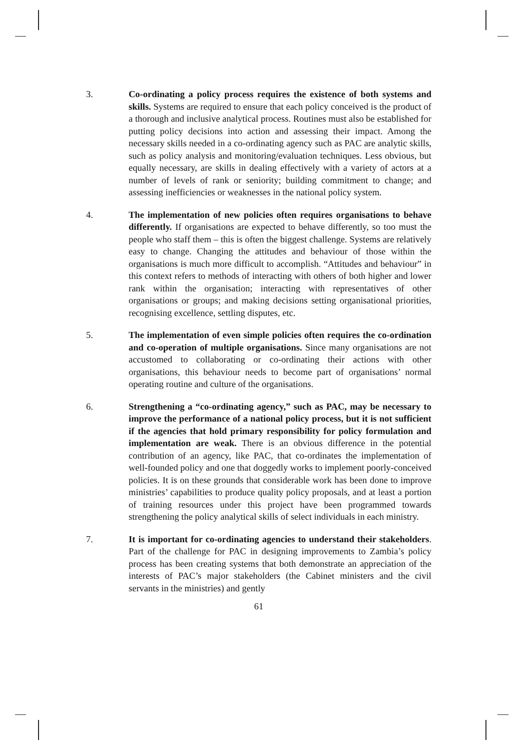3. Co-ordinating a policy process requires the existence of both systems and skills. Systems are required to ensure that each policy conceived is the product of a thorough and inclusive analytical process. Routines must also be established for putting policy decisions into action and assessing their impact. Among the necessary skills needed in a co-ordinating agency such as PAC are analytic skills, such as policy analysis and monitoring/evaluation techniques. Less obvious, but equally necessary, are skills in dealing effectively with a variety of actors at a number of levels of rank or seniority; building commitment to change; and assessing inefficiencies or weaknesses in the national policy system.
4. The implementation of new policies often requires organisations to behave differently. If organisations are expected to behave differently, so too must the people who staff them – this is often the biggest challenge. Systems are relatively easy to change. Changing the attitudes and behaviour of those within the organisations is much more difficult to accomplish. “Attitudes and behaviour” in this context refers to methods of interacting with others of both higher and lower rank within the organisation; interacting with representatives of other organisations or groups; and making decisions setting organisational priorities, recognising excellence, settling disputes, etc.
5. The implementation of even simple policies often requires the co-ordination and co-operation of multiple organisations. Since many organisations are not accustomed to collaborating or co-ordinating their actions with other organisations, this behaviour needs to become part of organisations’ normal operating routine and culture of the organisations.
6. Strengthening a “co-ordinating agency,” such as PAC, may be necessary to improve the performance of a national policy process, but it is not sufficient if the agencies that hold primary responsibility for policy formulation and implementation are weak. There is an obvious difference in the potential contribution of an agency, like PAC, that co-ordinates the implementation of well-founded policy and one that doggedly works to implement poorly-conceived policies. It is on these grounds that considerable work has been done to improve ministries’ capabilities to produce quality policy proposals, and at least a portion of training resources under this project have been programmed towards strengthening the policy analytical skills of select individuals in each ministry.
7. It is important for co-ordinating agencies to understand their stakeholders. Part of the challenge for PAC in designing improvements to Zambia’s policy process has been creating systems that both demonstrate an appreciation of the interests of PAC’s major stakeholders (the Cabinet ministers and the civil servants in the ministries) and gently
61